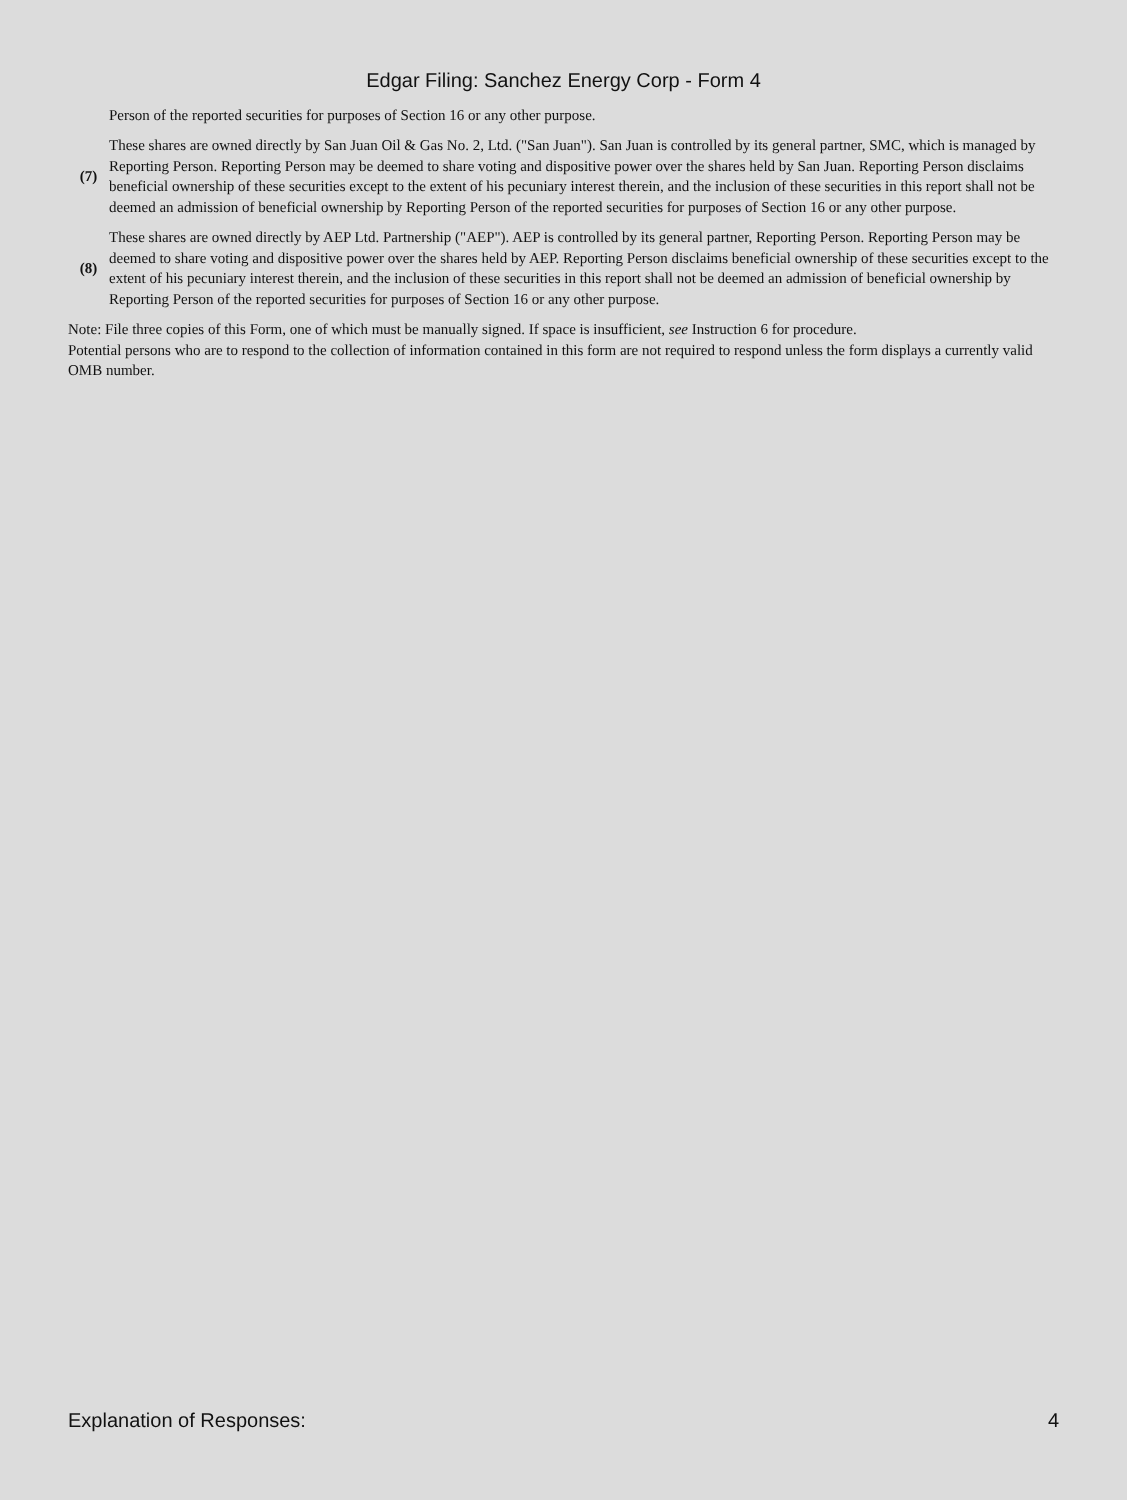Edgar Filing: Sanchez Energy Corp - Form 4
Person of the reported securities for purposes of Section 16 or any other purpose.
(7)
These shares are owned directly by San Juan Oil & Gas No. 2, Ltd. ("San Juan"). San Juan is controlled by its general partner, SMC, which is managed by Reporting Person. Reporting Person may be deemed to share voting and dispositive power over the shares held by San Juan. Reporting Person disclaims beneficial ownership of these securities except to the extent of his pecuniary interest therein, and the inclusion of these securities in this report shall not be deemed an admission of beneficial ownership by Reporting Person of the reported securities for purposes of Section 16 or any other purpose.
(8)
These shares are owned directly by AEP Ltd. Partnership ("AEP"). AEP is controlled by its general partner, Reporting Person. Reporting Person may be deemed to share voting and dispositive power over the shares held by AEP. Reporting Person disclaims beneficial ownership of these securities except to the extent of his pecuniary interest therein, and the inclusion of these securities in this report shall not be deemed an admission of beneficial ownership by Reporting Person of the reported securities for purposes of Section 16 or any other purpose.
Note: File three copies of this Form, one of which must be manually signed. If space is insufficient, see Instruction 6 for procedure.
Potential persons who are to respond to the collection of information contained in this form are not required to respond unless the form displays a currently valid OMB number.
Explanation of Responses: 4